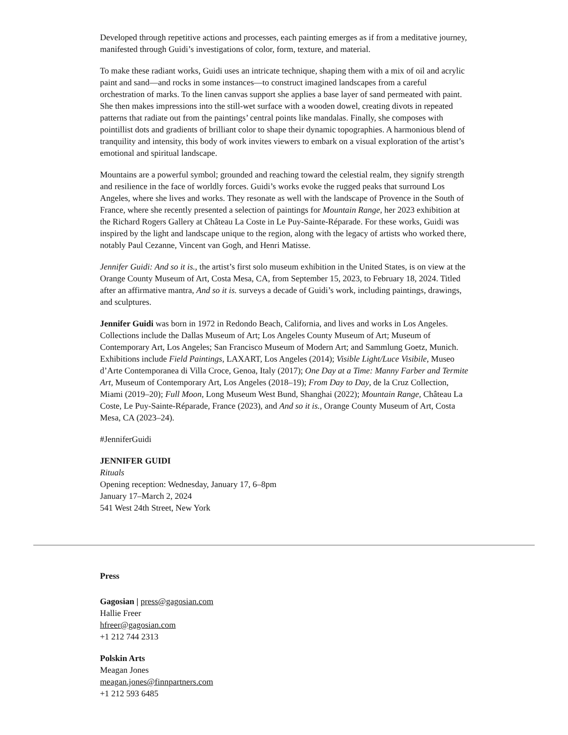Developed through repetitive actions and processes, each painting emerges as if from a meditative journey, manifested through Guidi’s investigations of color, form, texture, and material.
To make these radiant works, Guidi uses an intricate technique, shaping them with a mix of oil and acrylic paint and sand—and rocks in some instances—to construct imagined landscapes from a careful orchestration of marks. To the linen canvas support she applies a base layer of sand permeated with paint. She then makes impressions into the still-wet surface with a wooden dowel, creating divots in repeated patterns that radiate out from the paintings’ central points like mandalas. Finally, she composes with pointillist dots and gradients of brilliant color to shape their dynamic topographies. A harmonious blend of tranquility and intensity, this body of work invites viewers to embark on a visual exploration of the artist’s emotional and spiritual landscape.
Mountains are a powerful symbol; grounded and reaching toward the celestial realm, they signify strength and resilience in the face of worldly forces. Guidi’s works evoke the rugged peaks that surround Los Angeles, where she lives and works. They resonate as well with the landscape of Provence in the South of France, where she recently presented a selection of paintings for Mountain Range, her 2023 exhibition at the Richard Rogers Gallery at Château La Coste in Le Puy-Sainte-Réparade. For these works, Guidi was inspired by the light and landscape unique to the region, along with the legacy of artists who worked there, notably Paul Cezanne, Vincent van Gogh, and Henri Matisse.
Jennifer Guidi: And so it is., the artist’s first solo museum exhibition in the United States, is on view at the Orange County Museum of Art, Costa Mesa, CA, from September 15, 2023, to February 18, 2024. Titled after an affirmative mantra, And so it is. surveys a decade of Guidi’s work, including paintings, drawings, and sculptures.
Jennifer Guidi was born in 1972 in Redondo Beach, California, and lives and works in Los Angeles. Collections include the Dallas Museum of Art; Los Angeles County Museum of Art; Museum of Contemporary Art, Los Angeles; San Francisco Museum of Modern Art; and Sammlung Goetz, Munich. Exhibitions include Field Paintings, LAXART, Los Angeles (2014); Visible Light/Luce Visibile, Museo d’Arte Contemporanea di Villa Croce, Genoa, Italy (2017); One Day at a Time: Manny Farber and Termite Art, Museum of Contemporary Art, Los Angeles (2018–19); From Day to Day, de la Cruz Collection, Miami (2019–20); Full Moon, Long Museum West Bund, Shanghai (2022); Mountain Range, Château La Coste, Le Puy-Sainte-Réparade, France (2023), and And so it is., Orange County Museum of Art, Costa Mesa, CA (2023–24).
#JenniferGuidi
JENNIFER GUIDI
Rituals
Opening reception: Wednesday, January 17, 6–8pm
January 17–March 2, 2024
541 West 24th Street, New York
Press
Gagosian | press@gagosian.com
Hallie Freer
hfreer@gagosian.com
+1 212 744 2313
Polskin Arts
Meagan Jones
meagan.jones@finnpartners.com
+1 212 593 6485